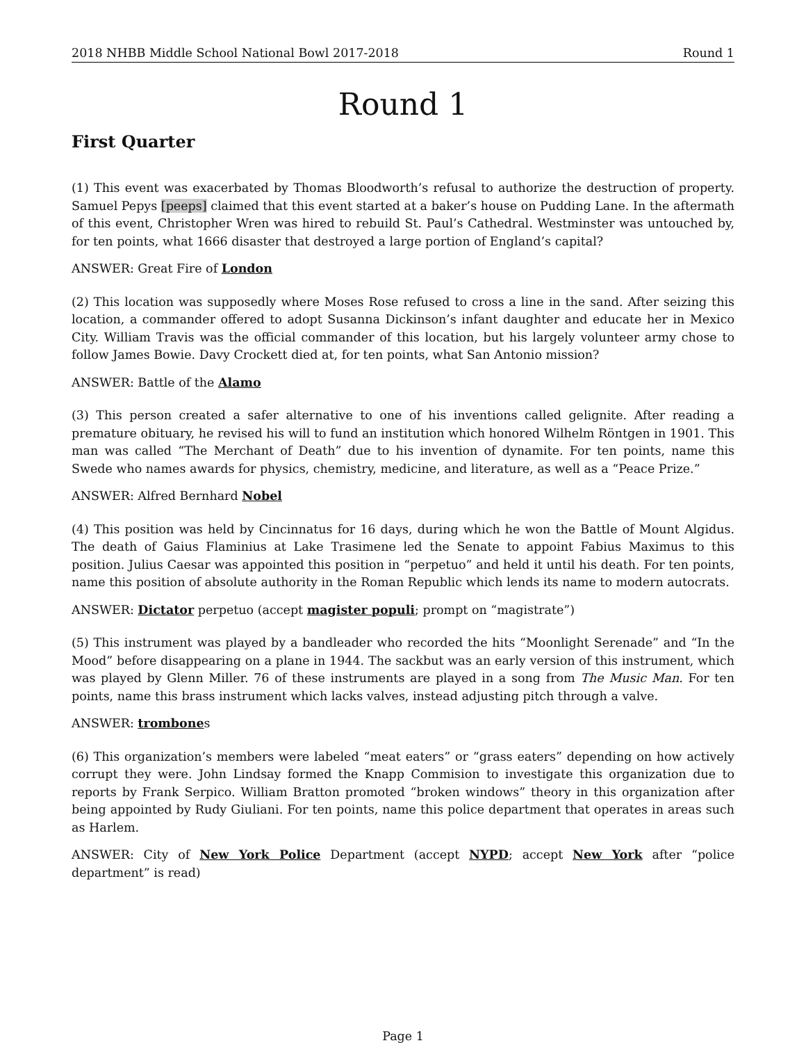2018 NHBB Middle School National Bowl 2017-2018 Round 1
Round 1
First Quarter
(1) This event was exacerbated by Thomas Bloodworth’s refusal to authorize the destruction of property. Samuel Pepys [peeps] claimed that this event started at a baker’s house on Pudding Lane. In the aftermath of this event, Christopher Wren was hired to rebuild St. Paul’s Cathedral. Westminster was untouched by, for ten points, what 1666 disaster that destroyed a large portion of England’s capital?
ANSWER: Great Fire of London
(2) This location was supposedly where Moses Rose refused to cross a line in the sand. After seizing this location, a commander offered to adopt Susanna Dickinson’s infant daughter and educate her in Mexico City. William Travis was the official commander of this location, but his largely volunteer army chose to follow James Bowie. Davy Crockett died at, for ten points, what San Antonio mission?
ANSWER: Battle of the Alamo
(3) This person created a safer alternative to one of his inventions called gelignite. After reading a premature obituary, he revised his will to fund an institution which honored Wilhelm Röntgen in 1901. This man was called “The Merchant of Death” due to his invention of dynamite. For ten points, name this Swede who names awards for physics, chemistry, medicine, and literature, as well as a “Peace Prize.”
ANSWER: Alfred Bernhard Nobel
(4) This position was held by Cincinnatus for 16 days, during which he won the Battle of Mount Algidus. The death of Gaius Flaminius at Lake Trasimene led the Senate to appoint Fabius Maximus to this position. Julius Caesar was appointed this position in “perpetuo” and held it until his death. For ten points, name this position of absolute authority in the Roman Republic which lends its name to modern autocrats.
ANSWER: Dictator perpetuo (accept magister populi; prompt on “magistrate”)
(5) This instrument was played by a bandleader who recorded the hits “Moonlight Serenade” and “In the Mood” before disappearing on a plane in 1944. The sackbut was an early version of this instrument, which was played by Glenn Miller. 76 of these instruments are played in a song from The Music Man. For ten points, name this brass instrument which lacks valves, instead adjusting pitch through a valve.
ANSWER: trombones
(6) This organization’s members were labeled “meat eaters” or “grass eaters” depending on how actively corrupt they were. John Lindsay formed the Knapp Commision to investigate this organization due to reports by Frank Serpico. William Bratton promoted “broken windows” theory in this organization after being appointed by Rudy Giuliani. For ten points, name this police department that operates in areas such as Harlem.
ANSWER: City of New York Police Department (accept NYPD; accept New York after “police department” is read)
Page 1